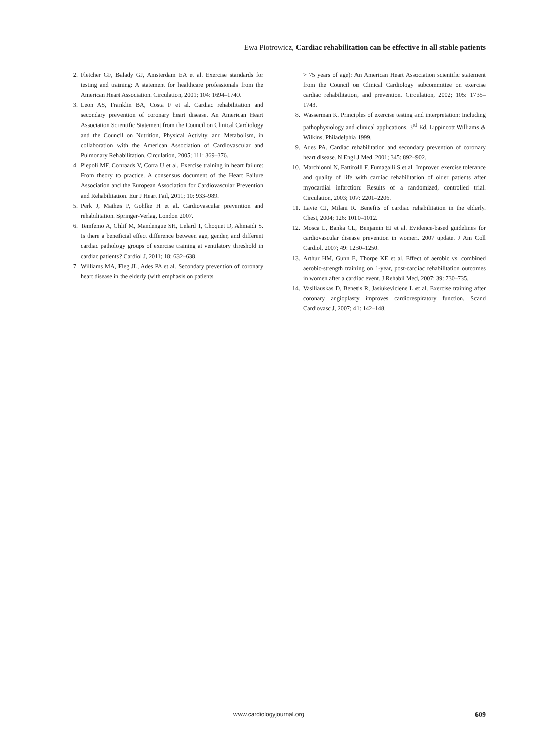Ewa Piotrowicz, Cardiac rehabilitation can be effective in all stable patients
2. Fletcher GF, Balady GJ, Amsterdam EA et al. Exercise standards for testing and training: A statement for healthcare professionals from the American Heart Association. Circulation, 2001; 104: 1694–1740.
3. Leon AS, Franklin BA, Costa F et al. Cardiac rehabilitation and secondary prevention of coronary heart disease. An American Heart Association Scientific Statement from the Council on Clinical Cardiology and the Council on Nutrition, Physical Activity, and Metabolism, in collaboration with the American Association of Cardiovascular and Pulmonary Rehabilitation. Circulation, 2005; 111: 369–376.
4. Piepoli MF, Conraads V, Corra U et al. Exercise training in heart failure: From theory to practice. A consensus document of the Heart Failure Association and the European Association for Cardiovascular Prevention and Rehabilitation. Eur J Heart Fail, 2011; 10: 933–989.
5. Perk J, Mathes P, Gohlke H et al. Cardiovascular prevention and rehabilitation. Springer-Verlag, London 2007.
6. Temfemo A, Chlif M, Mandengue SH, Lelard T, Choquet D, Ahmaidi S. Is there a beneficial effect difference between age, gender, and different cardiac pathology groups of exercise training at ventilatory threshold in cardiac patients? Cardiol J, 2011; 18: 632–638.
7. Williams MA, Fleg JL, Ades PA et al. Secondary prevention of coronary heart disease in the elderly (with emphasis on patients
> 75 years of age): An American Heart Association scientific statement from the Council on Clinical Cardiology subcommittee on exercise cardiac rehabilitation, and prevention. Circulation, 2002; 105: 1735–1743.
8. Wasserman K. Principles of exercise testing and interpretation: Including pathophysiology and clinical applications. 3<sup>rd</sup> Ed. Lippincott Williams & Wilkins, Philadelphia 1999.
9. Ades PA. Cardiac rehabilitation and secondary prevention of coronary heart disease. N Engl J Med, 2001; 345: 892–902.
10. Marchionni N, Fattirolli F, Fumagalli S et al. Improved exercise tolerance and quality of life with cardiac rehabilitation of older patients after myocardial infarction: Results of a randomized, controlled trial. Circulation, 2003; 107: 2201–2206.
11. Lavie CJ, Milani R. Benefits of cardiac rehabilitation in the elderly. Chest, 2004; 126: 1010–1012.
12. Mosca L, Banka CL, Benjamin EJ et al. Evidence-based guidelines for cardiovascular disease prevention in women. 2007 update. J Am Coll Cardiol, 2007; 49: 1230–1250.
13. Arthur HM, Gunn E, Thorpe KE et al. Effect of aerobic vs. combined aerobic-strength training on 1-year, post-cardiac rehabilitation outcomes in women after a cardiac event. J Rehabil Med, 2007; 39: 730–735.
14. Vasiliauskas D, Benetis R, Jasiukeviciene L et al. Exercise training after coronary angioplasty improves cardiorespiratory function. Scand Cardiovasc J, 2007; 41: 142–148.
www.cardiologyjournal.org 609